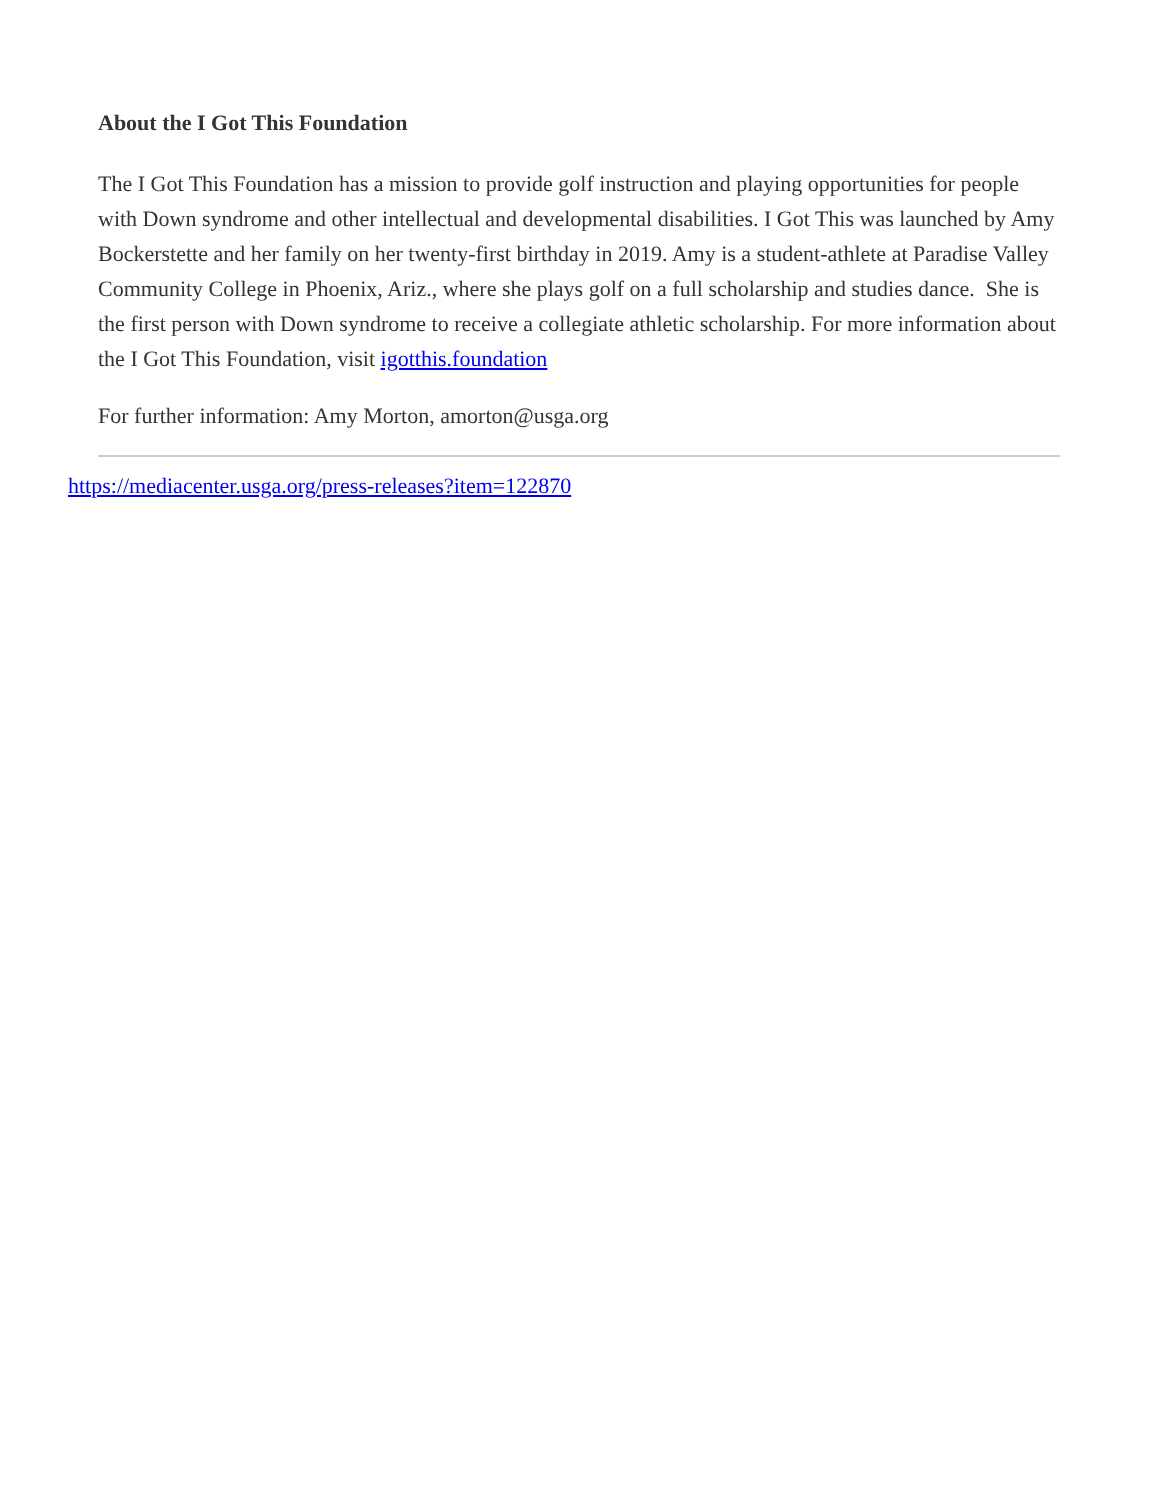About the I Got This Foundation
The I Got This Foundation has a mission to provide golf instruction and playing opportunities for people with Down syndrome and other intellectual and developmental disabilities. I Got This was launched by Amy Bockerstette and her family on her twenty-first birthday in 2019. Amy is a student-athlete at Paradise Valley Community College in Phoenix, Ariz., where she plays golf on a full scholarship and studies dance. She is the first person with Down syndrome to receive a collegiate athletic scholarship. For more information about the I Got This Foundation, visit igotthis.foundation
For further information: Amy Morton, amorton@usga.org
https://mediacenter.usga.org/press-releases?item=122870